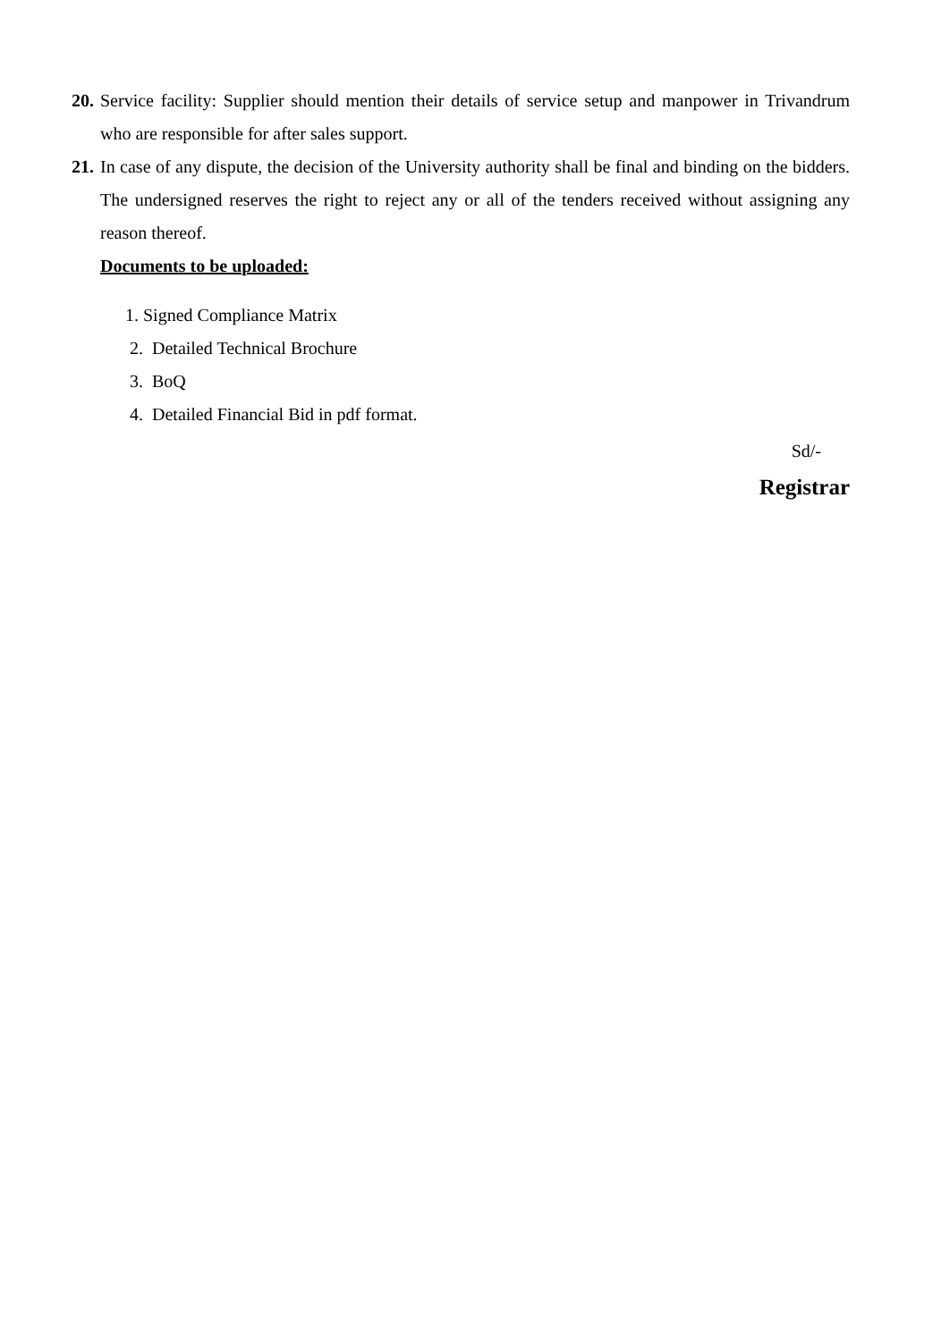20. Service facility: Supplier should mention their details of service setup and manpower in Trivandrum who are responsible for after sales support.
21. In case of any dispute, the decision of the University authority shall be final and binding on the bidders. The undersigned reserves the right to reject any or all of the tenders received without assigning any reason thereof.
Documents to be uploaded:
1. Signed Compliance Matrix
2. Detailed Technical Brochure
3. BoQ
4. Detailed Financial Bid in pdf format.
Sd/-
Registrar